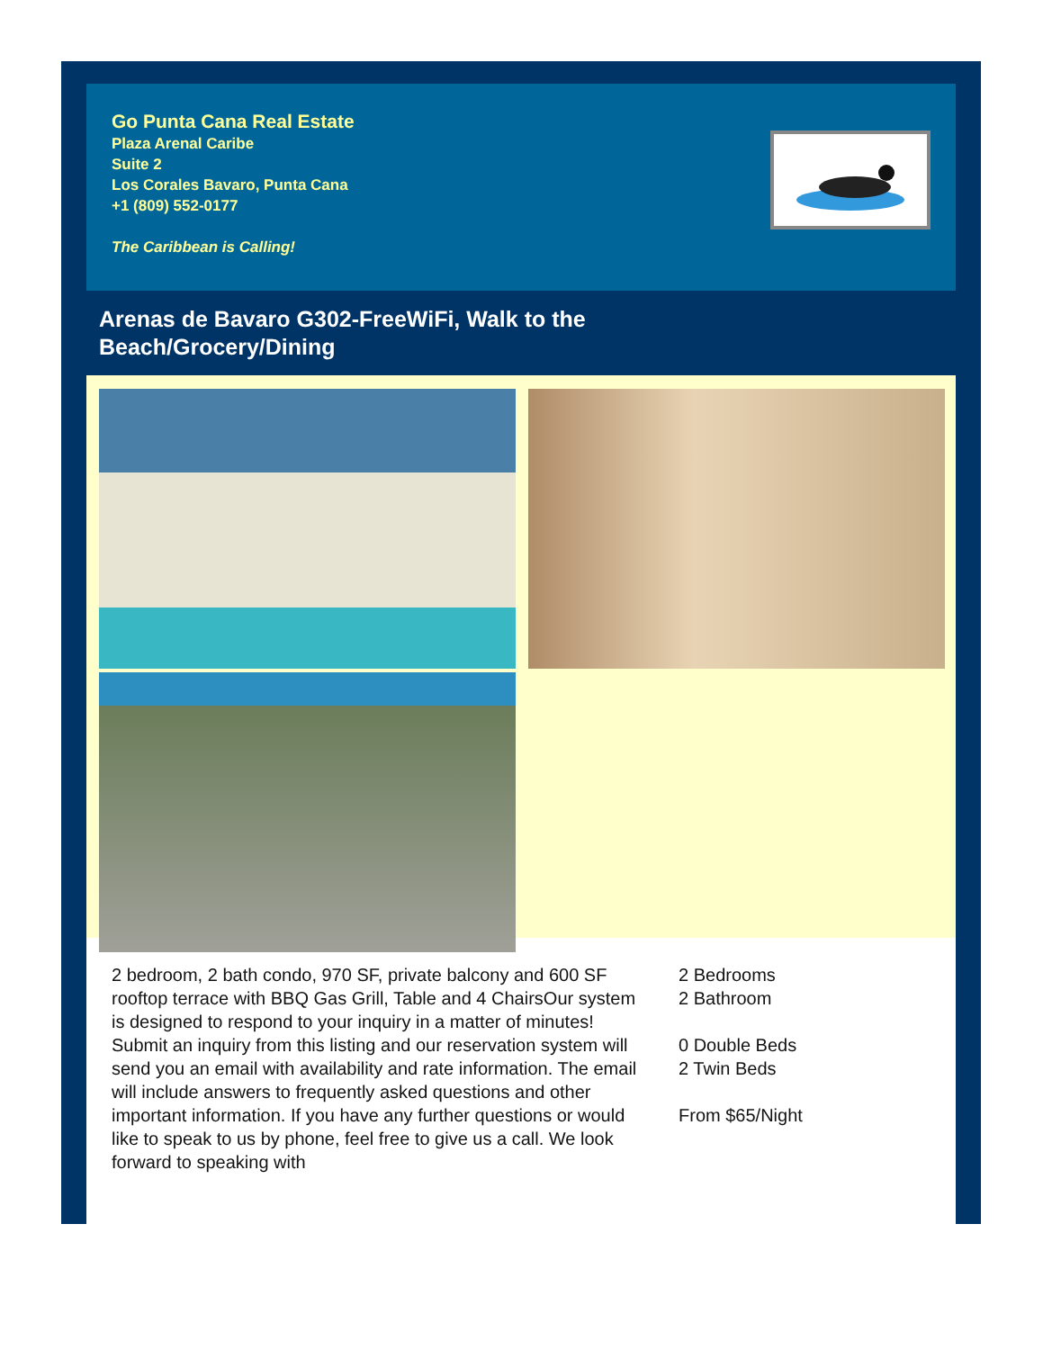Go Punta Cana Real Estate
Plaza Arenal Caribe
Suite 2
Los Corales Bavaro, Punta Cana
+1 (809) 552-0177
The Caribbean is Calling!
Arenas de Bavaro G302-FreeWiFi, Walk to the
Beach/Grocery/Dining
2 bedroom, 2 bath condo, 970 SF, private balcony and 600 SF rooftop terrace with BBQ Gas Grill, Table and 4 ChairsOur system is designed to respond to your inquiry in a matter of minutes! Submit an inquiry from this listing and our reservation system will send you an email with availability and rate information. The email will include answers to frequently asked questions and other important information. If you have any further questions or would like to speak to us by phone, feel free to give us a call. We look forward to speaking with
2 Bedrooms
2 Bathroom
0 Double Beds
2 Twin Beds
From $65/Night